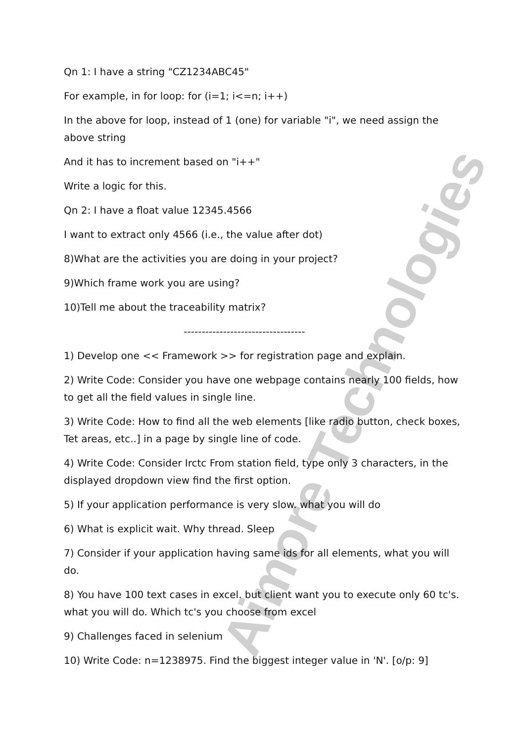Aimore Technologies
Qn 1: I have a string "CZ1234ABC45"
For example, in for loop: for (i=1; i<=n; i++)
In the above for loop, instead of 1 (one) for variable "i", we need assign the above string
And it has to increment based on "i++"
Write a logic for this.
Qn 2: I have a float value 12345.4566
I want to extract only 4566 (i.e., the value after dot)
8)What are the activities you are doing in your project?
9)Which frame work you are using?
10)Tell me about the traceability matrix?
----------------------------------
1) Develop one << Framework >> for registration page and explain.
2) Write Code: Consider you have one webpage contains nearly 100 fields, how to get all the field values in single line.
3) Write Code: How to find all the web elements [like radio button, check boxes, Tet areas, etc..] in a page by single line of code.
4) Write Code: Consider Irctc From station field, type only 3 characters, in the displayed dropdown view find the first option.
5) If your application performance is very slow. what you will do
6) What is explicit wait. Why thread. Sleep
7) Consider if your application having same ids for all elements, what you will do.
8) You have 100 text cases in excel. but client want you to execute only 60 tc's. what you will do. Which tc's you choose from excel
9) Challenges faced in selenium
10) Write Code: n=1238975. Find the biggest integer value in 'N'. [o/p: 9]